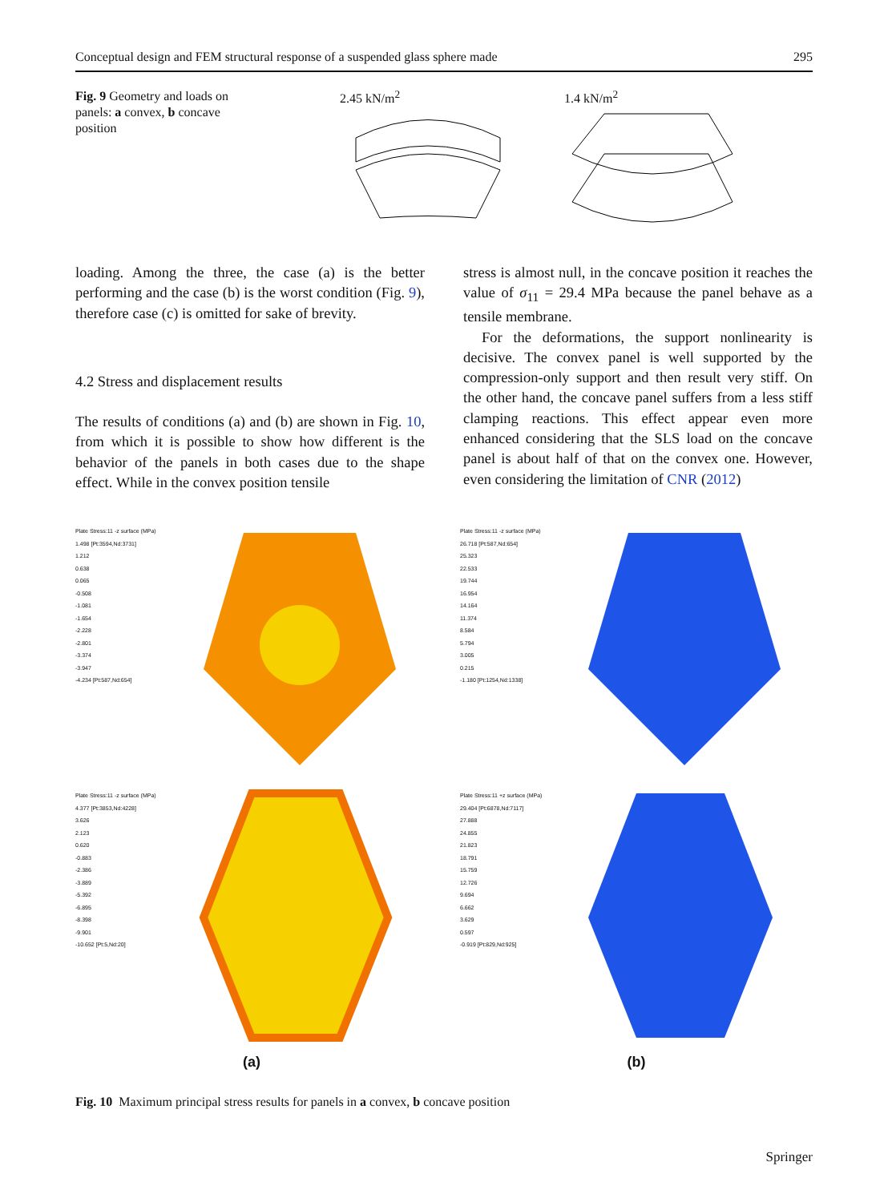Conceptual design and FEM structural response of a suspended glass sphere made 295
Fig. 9 Geometry and loads on panels: a convex, b concave position
2.45 kN/m<sup>2</sup> 1.4 kN/m<sup>2</sup>
loading. Among the three, the case (a) is the better performing and the case (b) is the worst condition (Fig. 9), therefore case (c) is omitted for sake of brevity.
4.2 Stress and displacement results
The results of conditions (a) and (b) are shown in Fig. 10, from which it is possible to show how different is the behavior of the panels in both cases due to the shape effect. While in the convex position tensile
stress is almost null, in the concave position it reaches the value of σ<sub>11</sub> = 29.4 MPa because the panel behave as a tensile membrane.
For the deformations, the support nonlinearity is decisive. The convex panel is well supported by the compression-only support and then result very stiff. On the other hand, the concave panel suffers from a less stiff clamping reactions. This effect appear even more enhanced considering that the SLS load on the concave panel is about half of that on the convex one. However, even considering the limitation of CNR (2012)
Plate Stress:11 -z surface (MPa)
1.498 [Pt:3594,Nd:3731]
1.212
0.638
0.065
-0.508
-1.081
-1.654
-2.228
-2.801
-3.374
-3.947
-4.234 [Pt:587,Nd:654]
Plate Stress:11 -z surface (MPa)
26.718 [Pt:587,Nd:654]
25.323
22.533
19.744
16.954
14.164
11.374
8.584
5.794
3.005
0.215
-1.180 [Pt:1254,Nd:1338]
Plate Stress:11 -z surface (MPa)
4.377 [Pt:3853,Nd:4228]
3.626
2.123
0.620
-0.883
-2.386
-3.889
-5.392
-6.895
-8.398
-9.901
-10.652 [Pt:5,Nd:20]
Plate Stress:11 +z surface (MPa)
29.404 [Pt:6878,Nd:7117]
27.888
24.855
21.823
18.791
15.759
12.726
9.694
6.662
3.629
0.597
-0.919 [Pt:829,Nd:925]
(a)
(b)
Fig. 10 Maximum principal stress results for panels in a convex, b concave position
Springer